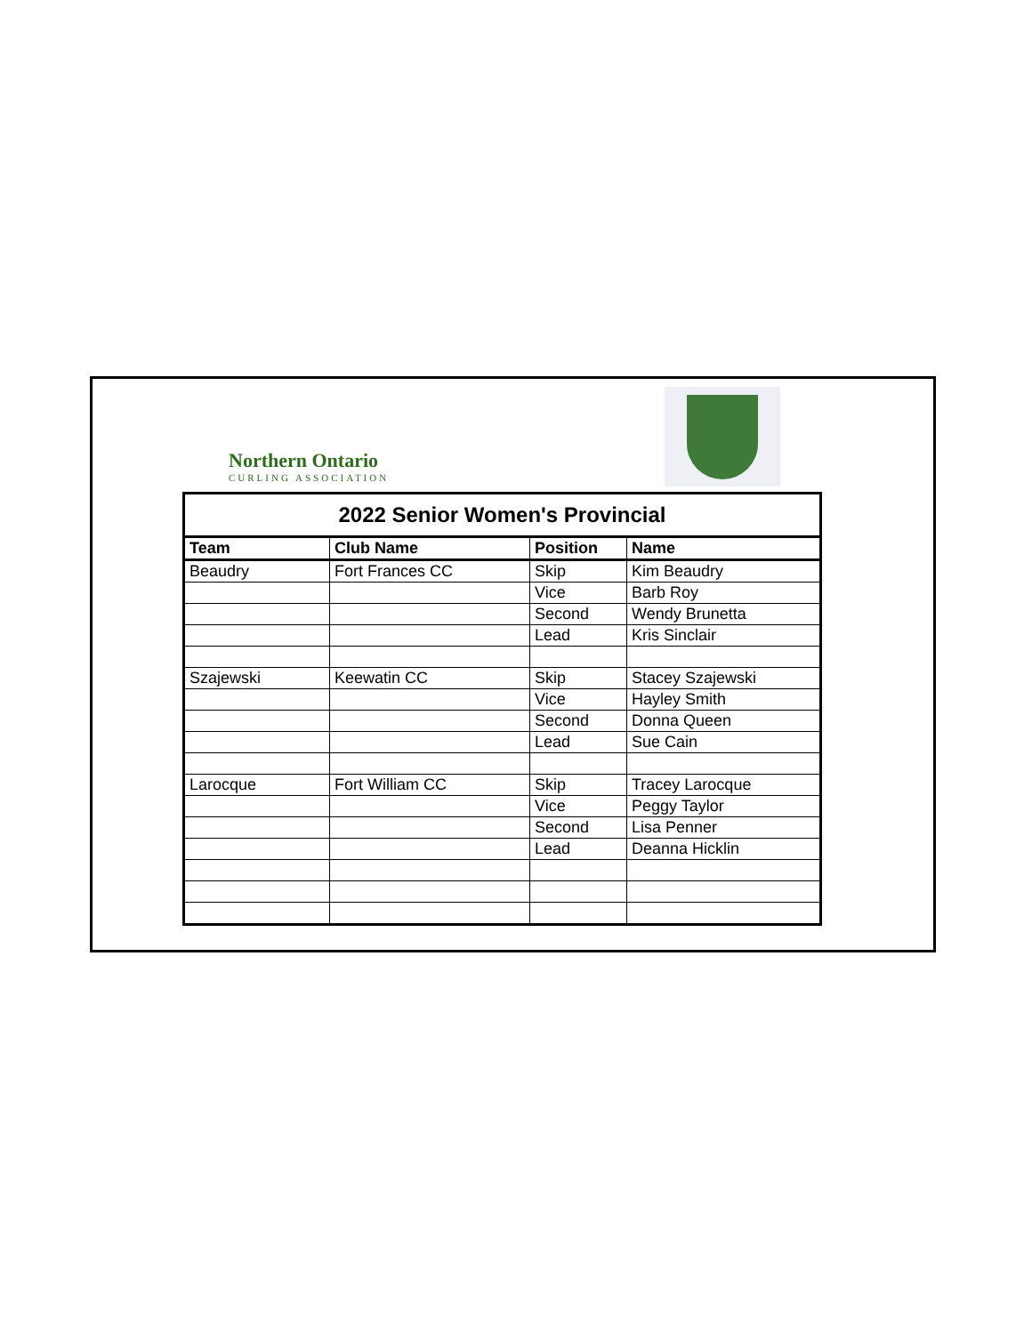Northern Ontario
CURLING ASSOCIATION
| 2022 Senior Women's Provincial | | | |
| --- | --- | --- | --- |
| Team | Club Name | Position | Name |
| Beaudry | Fort Frances CC | Skip | Kim Beaudry |
| | | Vice | Barb Roy |
| | | Second | Wendy Brunetta |
| | | Lead | Kris Sinclair |
| Szajewski | Keewatin CC | Skip | Stacey Szajewski |
| | | Vice | Hayley Smith |
| | | Second | Donna Queen |
| | | Lead | Sue Cain |
| Larocque | Fort William CC | Skip | Tracey Larocque |
| | | Vice | Peggy Taylor |
| | | Second | Lisa Penner |
| | | Lead | Deanna Hicklin |